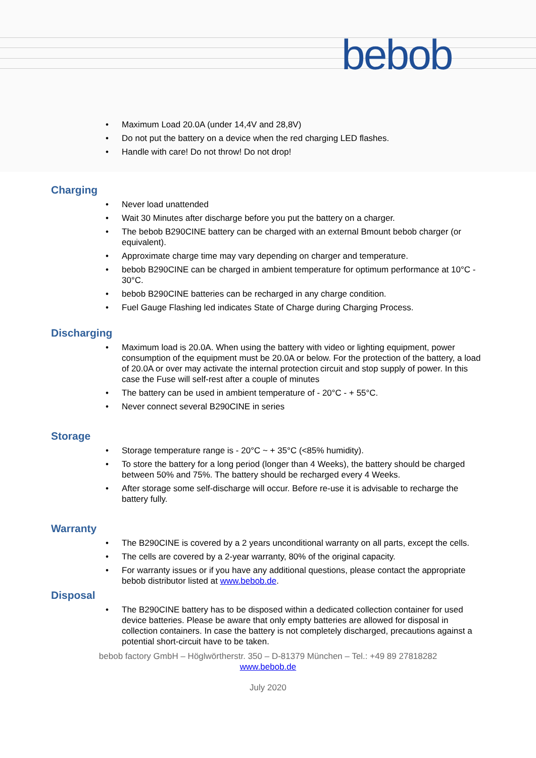bebob
• Maximum Load 20.0A (under 14,4V and 28,8V)
• Do not put the battery on a device when the red charging LED flashes.
• Handle with care! Do not throw! Do not drop!
Charging
• Never load unattended
• Wait 30 Minutes after discharge before you put the battery on a charger.
• The bebob B290CINE battery can be charged with an external Bmount bebob charger (or equivalent).
• Approximate charge time may vary depending on charger and temperature.
• bebob B290CINE can be charged in ambient temperature for optimum performance at 10°C - 30°C.
• bebob B290CINE batteries can be recharged in any charge condition.
• Fuel Gauge Flashing led indicates State of Charge during Charging Process.
Discharging
• Maximum load is 20.0A. When using the battery with video or lighting equipment, power consumption of the equipment must be 20.0A or below. For the protection of the battery, a load of 20.0A or over may activate the internal protection circuit and stop supply of power. In this case the Fuse will self-rest after a couple of minutes
• The battery can be used in ambient temperature of - 20°C - + 55°C.
• Never connect several B290CINE in series
Storage
• Storage temperature range is - 20°C ~ + 35°C (<85% humidity).
• To store the battery for a long period (longer than 4 Weeks), the battery should be charged between 50% and 75%. The battery should be recharged every 4 Weeks.
• After storage some self-discharge will occur. Before re-use it is advisable to recharge the battery fully.
Warranty
• The B290CINE is covered by a 2 years unconditional warranty on all parts, except the cells.
• The cells are covered by a 2-year warranty, 80% of the original capacity.
• For warranty issues or if you have any additional questions, please contact the appropriate bebob distributor listed at www.bebob.de.
Disposal
• The B290CINE battery has to be disposed within a dedicated collection container for used device batteries. Please be aware that only empty batteries are allowed for disposal in collection containers. In case the battery is not completely discharged, precautions against a potential short-circuit have to be taken.
bebob factory GmbH – Höglwörtherstr. 350 – D-81379 München – Tel.: +49 89 27818282
www.bebob.de
July 2020